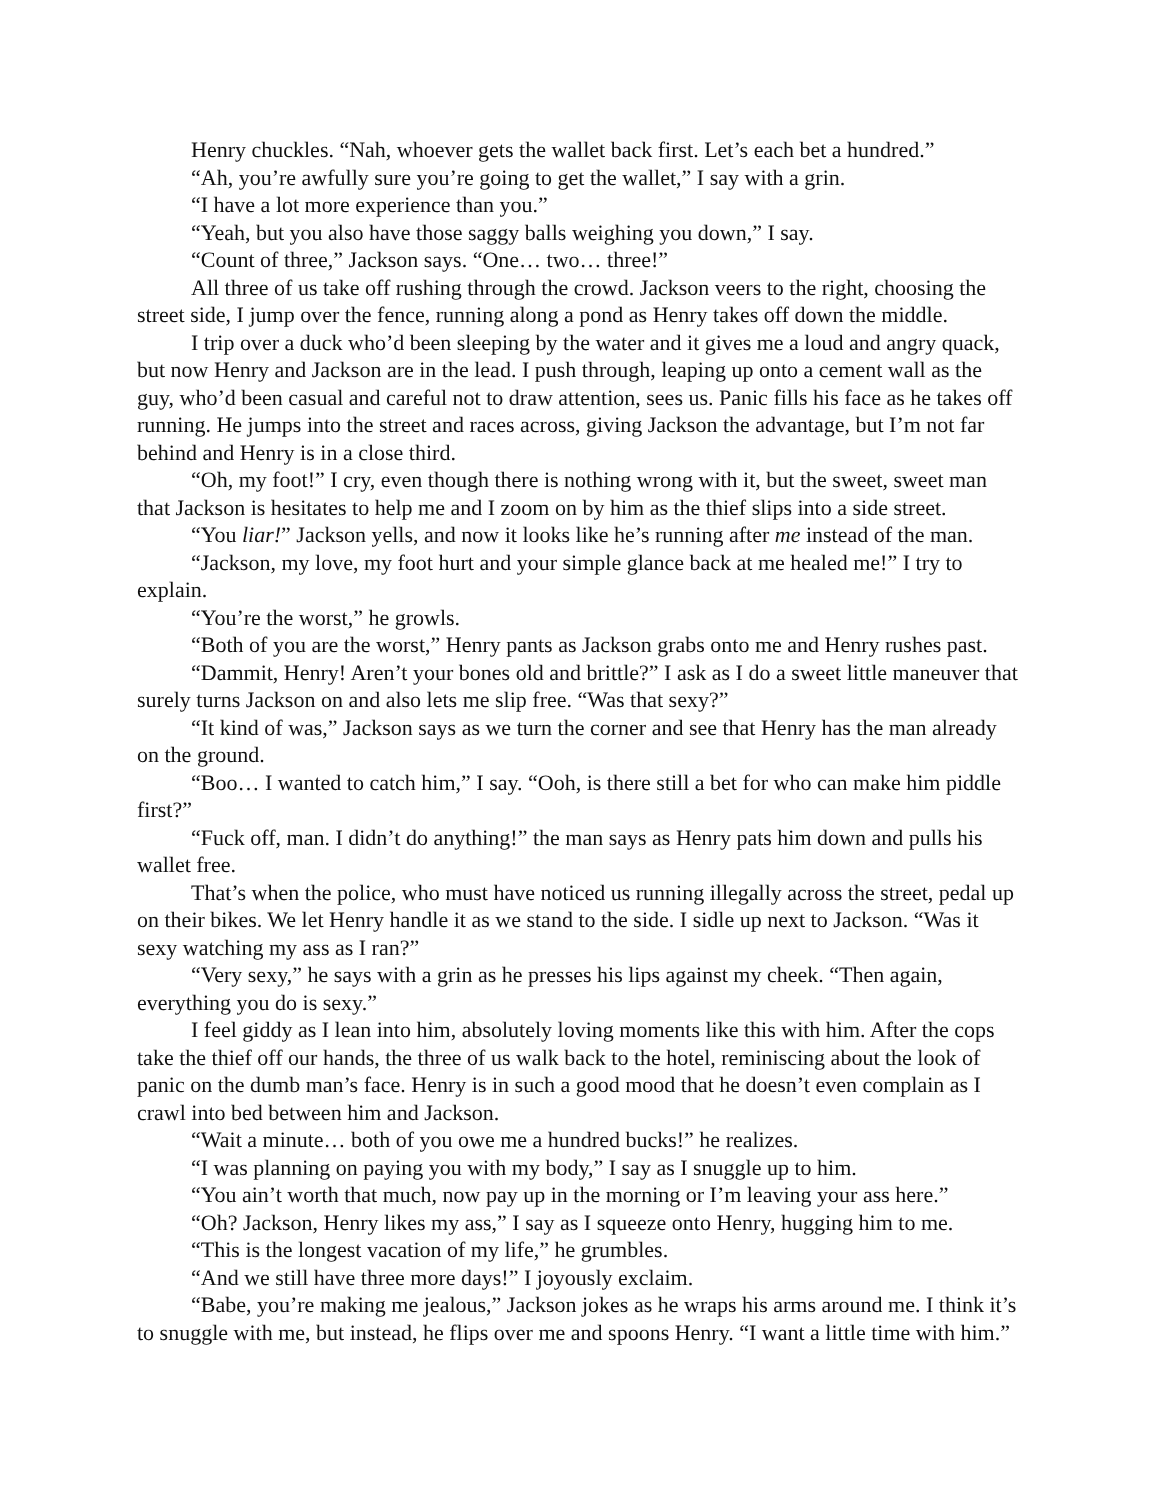Henry chuckles. “Nah, whoever gets the wallet back first. Let’s each bet a hundred.”
“Ah, you’re awfully sure you’re going to get the wallet,” I say with a grin.
“I have a lot more experience than you.”
“Yeah, but you also have those saggy balls weighing you down,” I say.
“Count of three,” Jackson says. “One… two… three!”
All three of us take off rushing through the crowd. Jackson veers to the right, choosing the street side, I jump over the fence, running along a pond as Henry takes off down the middle.
I trip over a duck who’d been sleeping by the water and it gives me a loud and angry quack, but now Henry and Jackson are in the lead. I push through, leaping up onto a cement wall as the guy, who’d been casual and careful not to draw attention, sees us. Panic fills his face as he takes off running. He jumps into the street and races across, giving Jackson the advantage, but I’m not far behind and Henry is in a close third.
“Oh, my foot!” I cry, even though there is nothing wrong with it, but the sweet, sweet man that Jackson is hesitates to help me and I zoom on by him as the thief slips into a side street.
“You liar!” Jackson yells, and now it looks like he’s running after me instead of the man.
“Jackson, my love, my foot hurt and your simple glance back at me healed me!” I try to explain.
“You’re the worst,” he growls.
“Both of you are the worst,” Henry pants as Jackson grabs onto me and Henry rushes past.
“Dammit, Henry! Aren’t your bones old and brittle?” I ask as I do a sweet little maneuver that surely turns Jackson on and also lets me slip free. “Was that sexy?”
“It kind of was,” Jackson says as we turn the corner and see that Henry has the man already on the ground.
“Boo… I wanted to catch him,” I say. “Ooh, is there still a bet for who can make him piddle first?”
“Fuck off, man. I didn’t do anything!” the man says as Henry pats him down and pulls his wallet free.
That’s when the police, who must have noticed us running illegally across the street, pedal up on their bikes. We let Henry handle it as we stand to the side. I sidle up next to Jackson. “Was it sexy watching my ass as I ran?”
“Very sexy,” he says with a grin as he presses his lips against my cheek. “Then again, everything you do is sexy.”
I feel giddy as I lean into him, absolutely loving moments like this with him. After the cops take the thief off our hands, the three of us walk back to the hotel, reminiscing about the look of panic on the dumb man’s face. Henry is in such a good mood that he doesn’t even complain as I crawl into bed between him and Jackson.
“Wait a minute… both of you owe me a hundred bucks!” he realizes.
“I was planning on paying you with my body,” I say as I snuggle up to him.
“You ain’t worth that much, now pay up in the morning or I’m leaving your ass here.”
“Oh? Jackson, Henry likes my ass,” I say as I squeeze onto Henry, hugging him to me.
“This is the longest vacation of my life,” he grumbles.
“And we still have three more days!” I joyously exclaim.
“Babe, you’re making me jealous,” Jackson jokes as he wraps his arms around me. I think it’s to snuggle with me, but instead, he flips over me and spoons Henry. “I want a little time with him.”